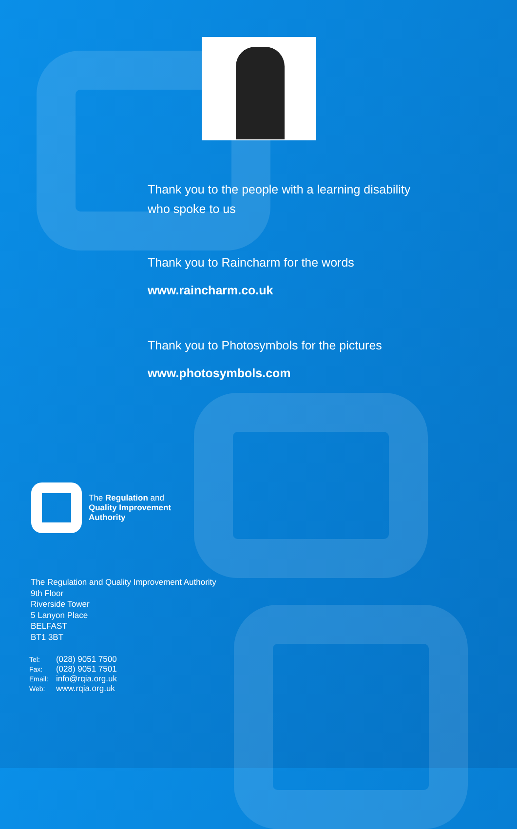Thank you to the people with a learning disability
who spoke to us
Thank you to Raincharm for the words
www.raincharm.co.uk
Thank you to Photosymbols for the pictures
www.photosymbols.com
The Regulation and
Quality Improvement
Authority
The Regulation and Quality Improvement Authority
9th Floor
Riverside Tower
5 Lanyon Place
BELFAST
BT1 3BT
| Tel: | (028) 9051 7500 |
| Fax: | (028) 9051 7501 |
| Email: | info@rqia.org.uk |
| Web: | www.rqia.org.uk |